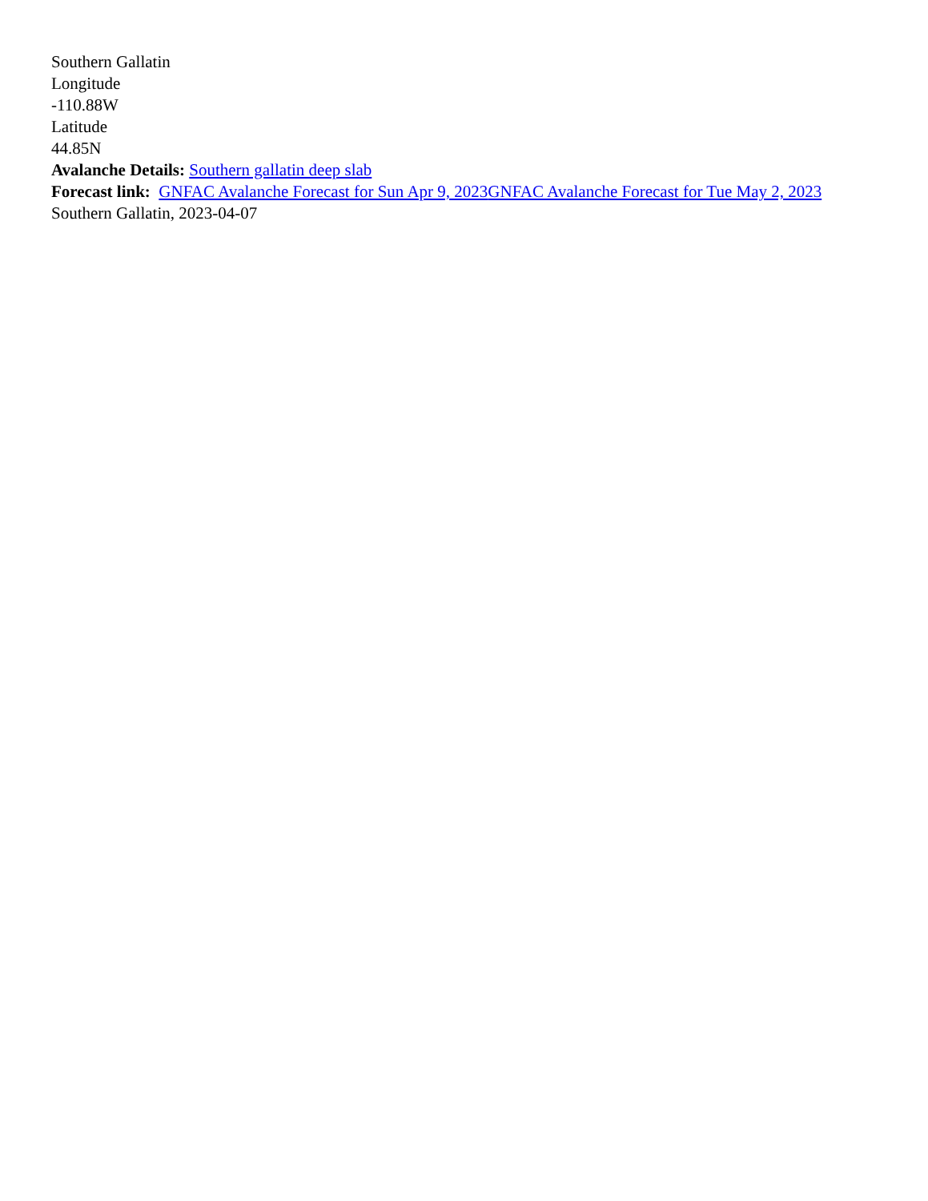Southern Gallatin
Longitude
-110.88W
Latitude
44.85N
Avalanche Details: Southern gallatin deep slab
Forecast link: GNFAC Avalanche Forecast for Sun Apr 9, 2023 GNFAC Avalanche Forecast for Tue May 2, 2023
Southern Gallatin, 2023-04-07